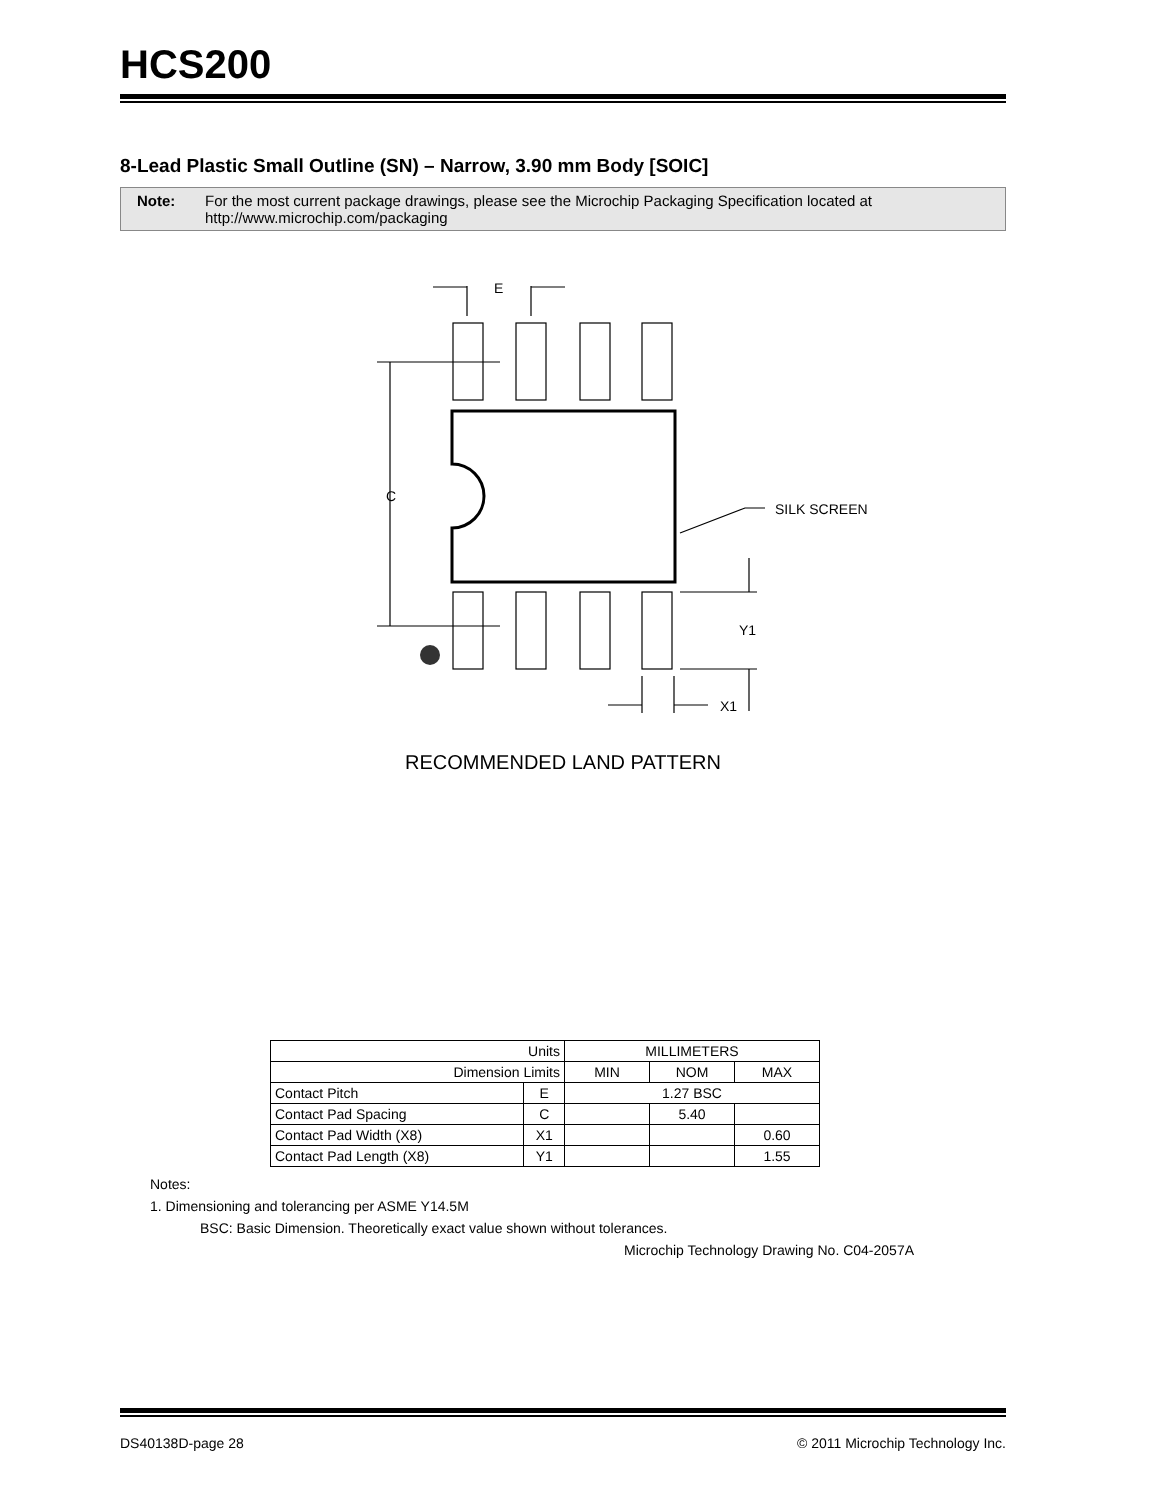HCS200
8-Lead Plastic Small Outline (SN) – Narrow, 3.90 mm Body [SOIC]
Note: For the most current package drawings, please see the Microchip Packaging Specification located at http://www.microchip.com/packaging
E
C
SILK SCREEN
Y1
X1
RECOMMENDED LAND PATTERN
| Units | | MILLIMETERS | | |
| Dimension Limits | | MIN | NOM | MAX |
| Contact Pitch | E | 1.27 BSC | | |
| Contact Pad Spacing | C | | 5.40 | |
| Contact Pad Width (X8) | X1 | | | 0.60 |
| Contact Pad Length (X8) | Y1 | | | 1.55 |
Notes:
1. Dimensioning and tolerancing per ASME Y14.5M
BSC: Basic Dimension. Theoretically exact value shown without tolerances.
Microchip Technology Drawing No. C04-2057A
DS40138D-page 28 © 2011 Microchip Technology Inc.